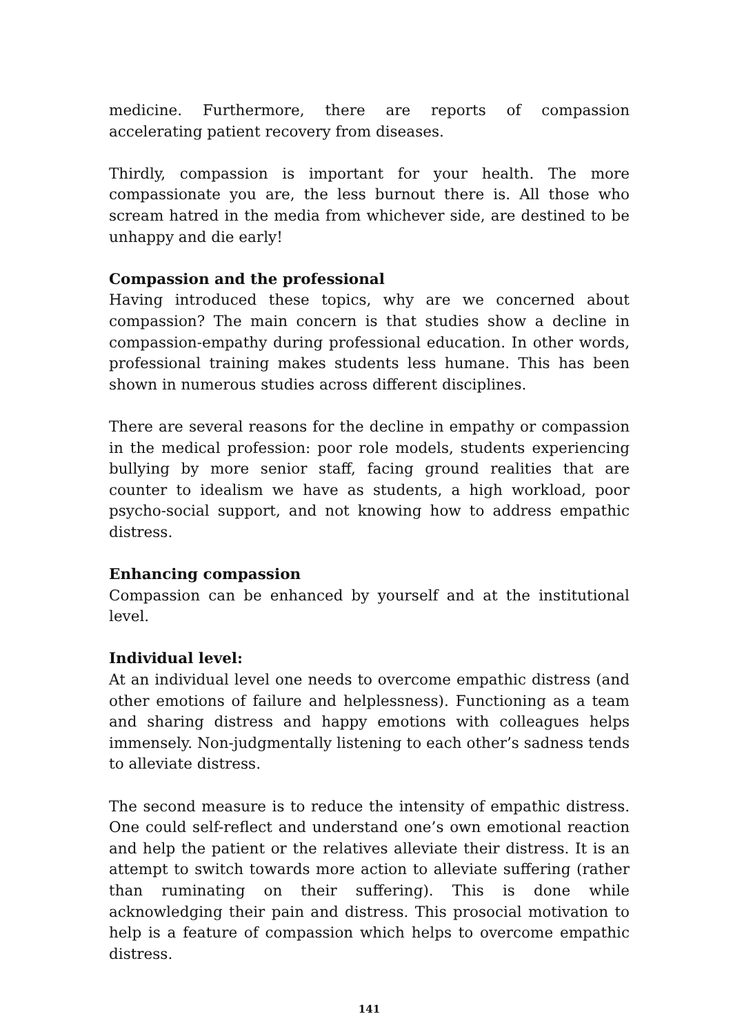medicine. Furthermore, there are reports of compassion accelerating patient recovery from diseases.
Thirdly, compassion is important for your health. The more compassionate you are, the less burnout there is. All those who scream hatred in the media from whichever side, are destined to be unhappy and die early!
Compassion and the professional
Having introduced these topics, why are we concerned about compassion? The main concern is that studies show a decline in compassion-empathy during professional education. In other words, professional training makes students less humane. This has been shown in numerous studies across different disciplines.
There are several reasons for the decline in empathy or compassion in the medical profession: poor role models, students experiencing bullying by more senior staff, facing ground realities that are counter to idealism we have as students, a high workload, poor psycho-social support, and not knowing how to address empathic distress.
Enhancing compassion
Compassion can be enhanced by yourself and at the institutional level.
Individual level:
At an individual level one needs to overcome empathic distress (and other emotions of failure and helplessness). Functioning as a team and sharing distress and happy emotions with colleagues helps immensely. Non-judgmentally listening to each other’s sadness tends to alleviate distress.
The second measure is to reduce the intensity of empathic distress. One could self-reflect and understand one’s own emotional reaction and help the patient or the relatives alleviate their distress. It is an attempt to switch towards more action to alleviate suffering (rather than ruminating on their suffering). This is done while acknowledging their pain and distress. This prosocial motivation to help is a feature of compassion which helps to overcome empathic distress.
141